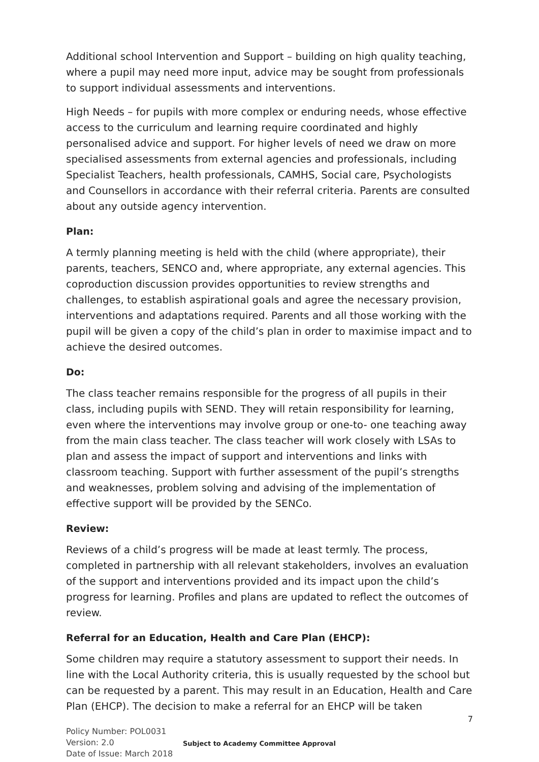Additional school Intervention and Support – building on high quality teaching, where a pupil may need more input, advice may be sought from professionals to support individual assessments and interventions.
High Needs – for pupils with more complex or enduring needs, whose effective access to the curriculum and learning require coordinated and highly personalised advice and support. For higher levels of need we draw on more specialised assessments from external agencies and professionals, including Specialist Teachers, health professionals, CAMHS, Social care, Psychologists and Counsellors in accordance with their referral criteria. Parents are consulted about any outside agency intervention.
Plan:
A termly planning meeting is held with the child (where appropriate), their parents, teachers, SENCO and, where appropriate, any external agencies. This coproduction discussion provides opportunities to review strengths and challenges, to establish aspirational goals and agree the necessary provision, interventions and adaptations required. Parents and all those working with the pupil will be given a copy of the child’s plan in order to maximise impact and to achieve the desired outcomes.
Do:
The class teacher remains responsible for the progress of all pupils in their class, including pupils with SEND. They will retain responsibility for learning, even where the interventions may involve group or one-to- one teaching away from the main class teacher. The class teacher will work closely with LSAs to plan and assess the impact of support and interventions and links with classroom teaching. Support with further assessment of the pupil’s strengths and weaknesses, problem solving and advising of the implementation of effective support will be provided by the SENCo.
Review:
Reviews of a child’s progress will be made at least termly. The process, completed in partnership with all relevant stakeholders, involves an evaluation of the support and interventions provided and its impact upon the child’s progress for learning. Profiles and plans are updated to reflect the outcomes of review.
Referral for an Education, Health and Care Plan (EHCP):
Some children may require a statutory assessment to support their needs. In line with the Local Authority criteria, this is usually requested by the school but can be requested by a parent. This may result in an Education, Health and Care Plan (EHCP). The decision to make a referral for an EHCP will be taken
7
Policy Number: POL0031
Version: 2.0
Date of Issue: March 2018
Subject to Academy Committee Approval